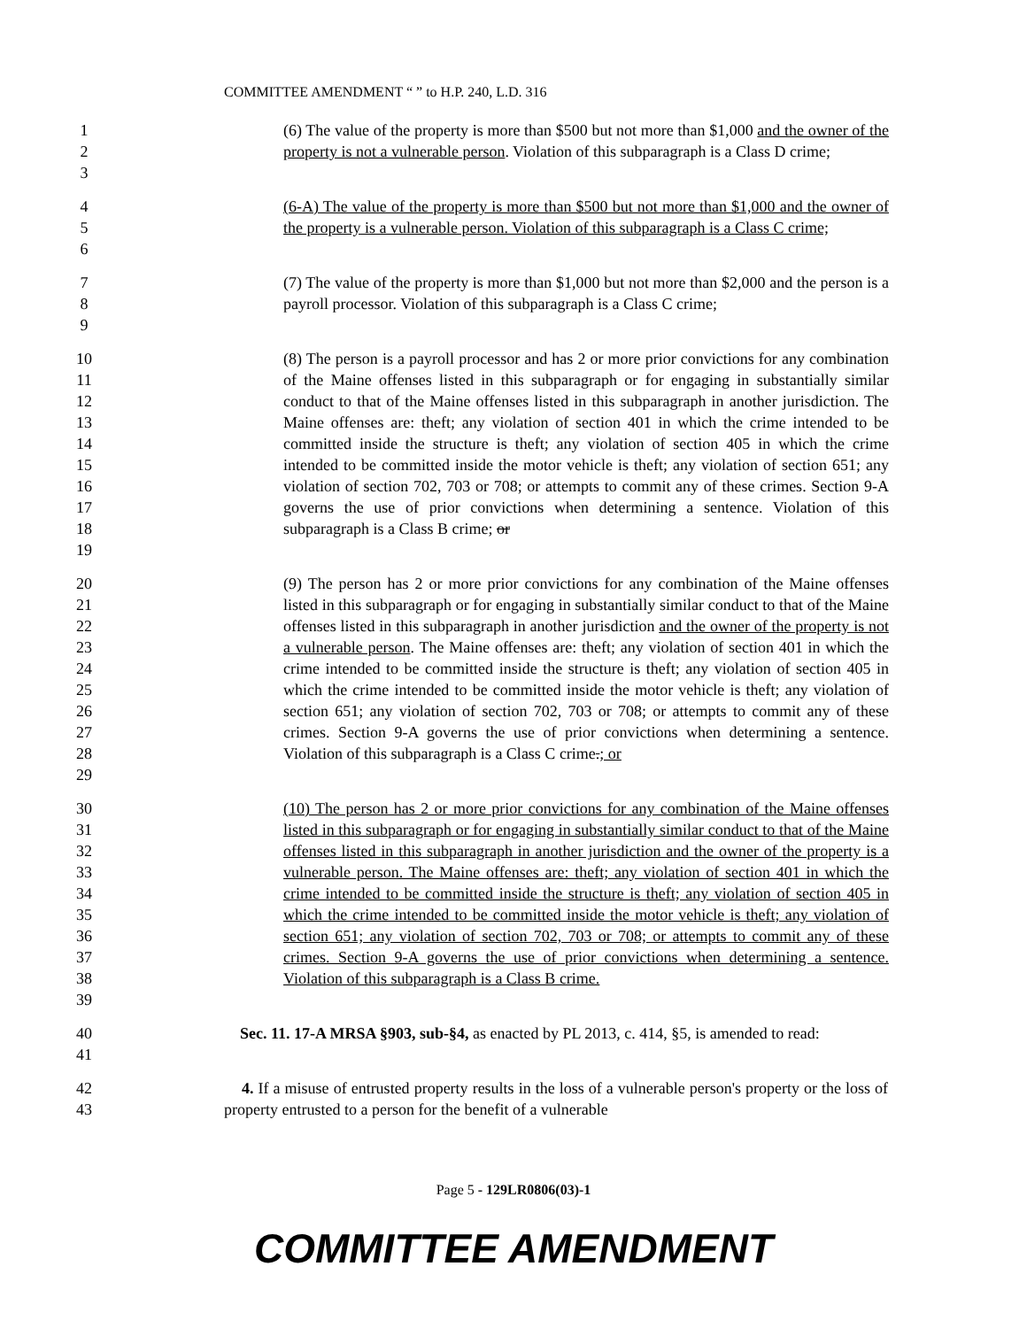COMMITTEE AMENDMENT “ ” to H.P. 240, L.D. 316
1
2
3
(6) The value of the property is more than $500 but not more than $1,000 and the owner of the property is not a vulnerable person. Violation of this subparagraph is a Class D crime;
4
5
6
(6-A) The value of the property is more than $500 but not more than $1,000 and the owner of the property is a vulnerable person. Violation of this subparagraph is a Class C crime;
7
8
9
(7) The value of the property is more than $1,000 but not more than $2,000 and the person is a payroll processor. Violation of this subparagraph is a Class C crime;
10
11
12
13
14
15
16
17
18
19
(8) The person is a payroll processor and has 2 or more prior convictions for any combination of the Maine offenses listed in this subparagraph or for engaging in substantially similar conduct to that of the Maine offenses listed in this subparagraph in another jurisdiction. The Maine offenses are: theft; any violation of section 401 in which the crime intended to be committed inside the structure is theft; any violation of section 405 in which the crime intended to be committed inside the motor vehicle is theft; any violation of section 651; any violation of section 702, 703 or 708; or attempts to commit any of these crimes. Section 9-A governs the use of prior convictions when determining a sentence. Violation of this subparagraph is a Class B crime; or
20
21
22
23
24
25
26
27
28
29
(9) The person has 2 or more prior convictions for any combination of the Maine offenses listed in this subparagraph or for engaging in substantially similar conduct to that of the Maine offenses listed in this subparagraph in another jurisdiction and the owner of the property is not a vulnerable person. The Maine offenses are: theft; any violation of section 401 in which the crime intended to be committed inside the structure is theft; any violation of section 405 in which the crime intended to be committed inside the motor vehicle is theft; any violation of section 651; any violation of section 702, 703 or 708; or attempts to commit any of these crimes. Section 9-A governs the use of prior convictions when determining a sentence. Violation of this subparagraph is a Class C crime.; or
30
31
32
33
34
35
36
37
38
39
(10) The person has 2 or more prior convictions for any combination of the Maine offenses listed in this subparagraph or for engaging in substantially similar conduct to that of the Maine offenses listed in this subparagraph in another jurisdiction and the owner of the property is a vulnerable person. The Maine offenses are: theft; any violation of section 401 in which the crime intended to be committed inside the structure is theft; any violation of section 405 in which the crime intended to be committed inside the motor vehicle is theft; any violation of section 651; any violation of section 702, 703 or 708; or attempts to commit any of these crimes. Section 9-A governs the use of prior convictions when determining a sentence. Violation of this subparagraph is a Class B crime.
40
41
Sec. 11. 17-A MRSA §903, sub-§4, as enacted by PL 2013, c. 414, §5, is amended to read:
42
43
4. If a misuse of entrusted property results in the loss of a vulnerable person's property or the loss of property entrusted to a person for the benefit of a vulnerable
Page 5 - 129LR0806(03)-1
COMMITTEE AMENDMENT